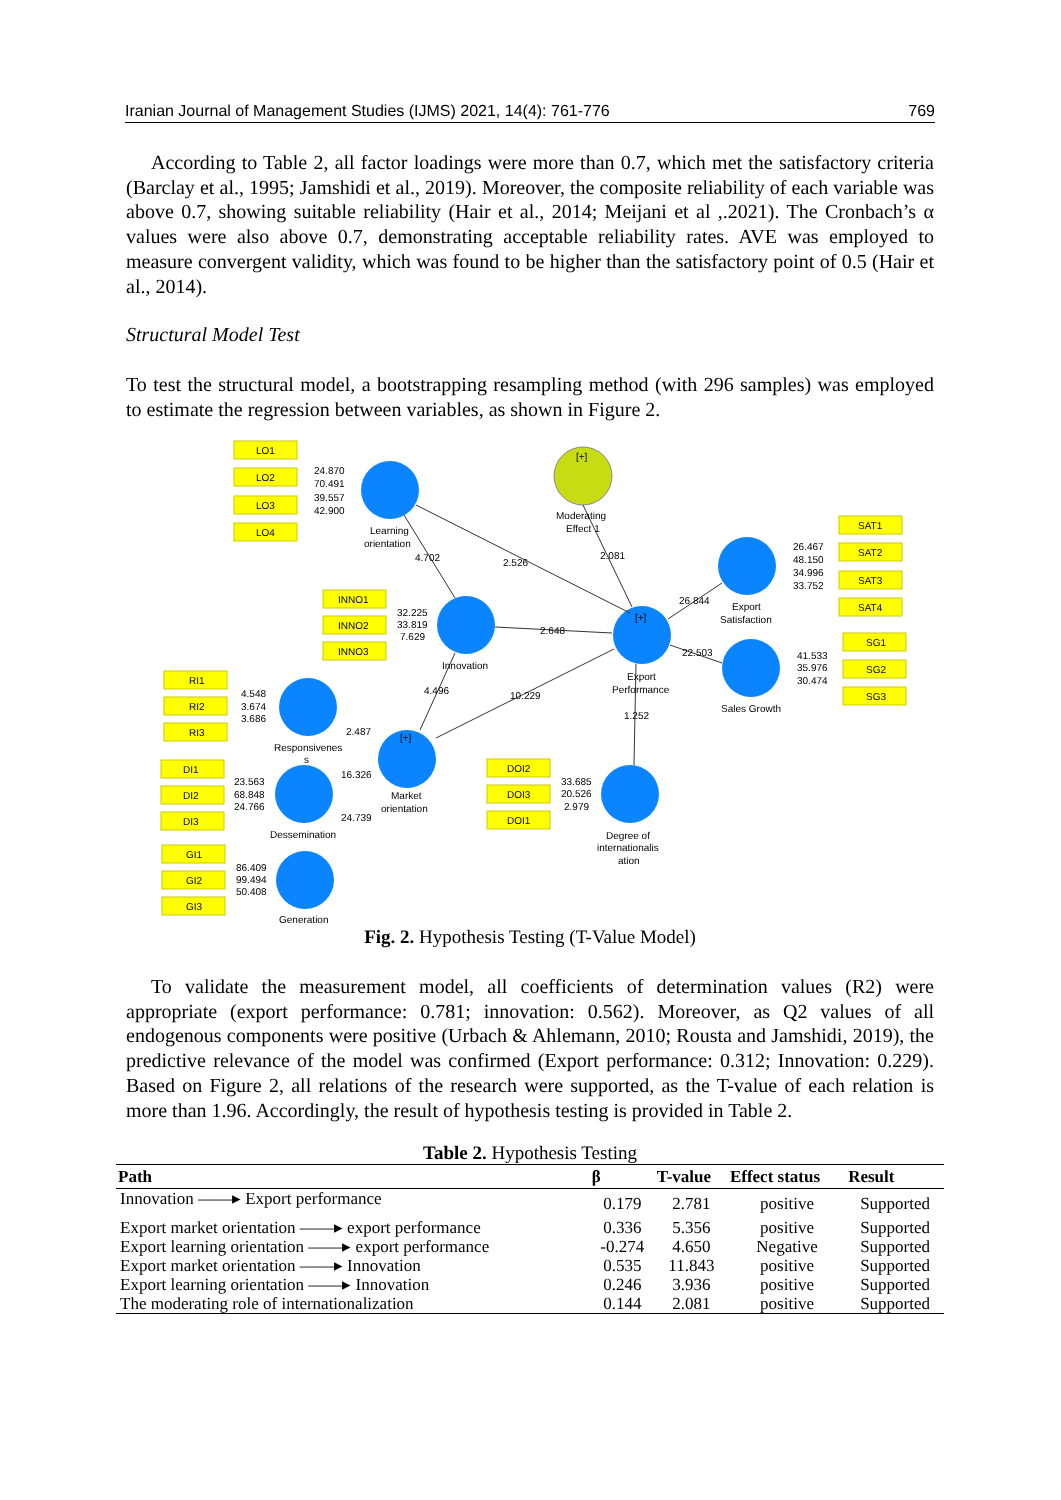Iranian Journal of Management Studies (IJMS) 2021, 14(4): 761-776 769
According to Table 2, all factor loadings were more than 0.7, which met the satisfactory criteria (Barclay et al., 1995; Jamshidi et al., 2019). Moreover, the composite reliability of each variable was above 0.7, showing suitable reliability (Hair et al., 2014; Meijani et al ,.2021). The Cronbach’s α values were also above 0.7, demonstrating acceptable reliability rates. AVE was employed to measure convergent validity, which was found to be higher than the satisfactory point of 0.5 (Hair et al., 2014).
Structural Model Test
To test the structural model, a bootstrapping resampling method (with 296 samples) was employed to estimate the regression between variables, as shown in Figure 2.
LO1
LO2
LO3
LO4
INNO1
INNO2
INNO3
RI1
RI2
RI3
DI1
DI2
DI3
GI1
GI2
GI3
DOI2
DOI3
DOI1
SAT1
SAT2
SAT3
SAT4
SG1
SG2
SG3
24.870
70.491
39.557
42.900
Learning
orientation
Moderating
Effect 1
[+]
4.702
2.526
2.081
26.844
32.225
33.819
7.629
Innovation
2.648
[+]
Export
Performance
22.503
26.467
48.150
34.996
33.752
Export
Satisfaction
41.533
35.976
30.474
Sales Growth
4.548
3.674
3.686
Responsivenes
s
4.496
10.229
2.487
1.252
[+]
23.563
68.848
24.766
16.326
Market
orientation
Dessemination
24.739
33.685
20.526
2.979
Degree of
internationalis
ation
86.409
99.494
50.408
Generation
Fig. 2. Hypothesis Testing (T-Value Model)
To validate the measurement model, all coefficients of determination values (R2) were appropriate (export performance: 0.781; innovation: 0.562). Moreover, as Q2 values of all endogenous components were positive (Urbach & Ahlemann, 2010; Rousta and Jamshidi, 2019), the predictive relevance of the model was confirmed (Export performance: 0.312; Innovation: 0.229). Based on Figure 2, all relations of the research were supported, as the T-value of each relation is more than 1.96. Accordingly, the result of hypothesis testing is provided in Table 2.
Table 2. Hypothesis Testing
| Path | β | T-value | Effect status | Result |
| --- | --- | --- | --- | --- |
| Innovation ——▸ Export performance | 0.179 | 2.781 | positive | Supported |
| Export market orientation ——▸ export performance | 0.336 | 5.356 | positive | Supported |
| Export learning orientation ——▸ export performance | -0.274 | 4.650 | Negative | Supported |
| Export market orientation ——▸ Innovation | 0.535 | 11.843 | positive | Supported |
| Export learning orientation ——▸ Innovation | 0.246 | 3.936 | positive | Supported |
| The moderating role of internationalization | 0.144 | 2.081 | positive | Supported |